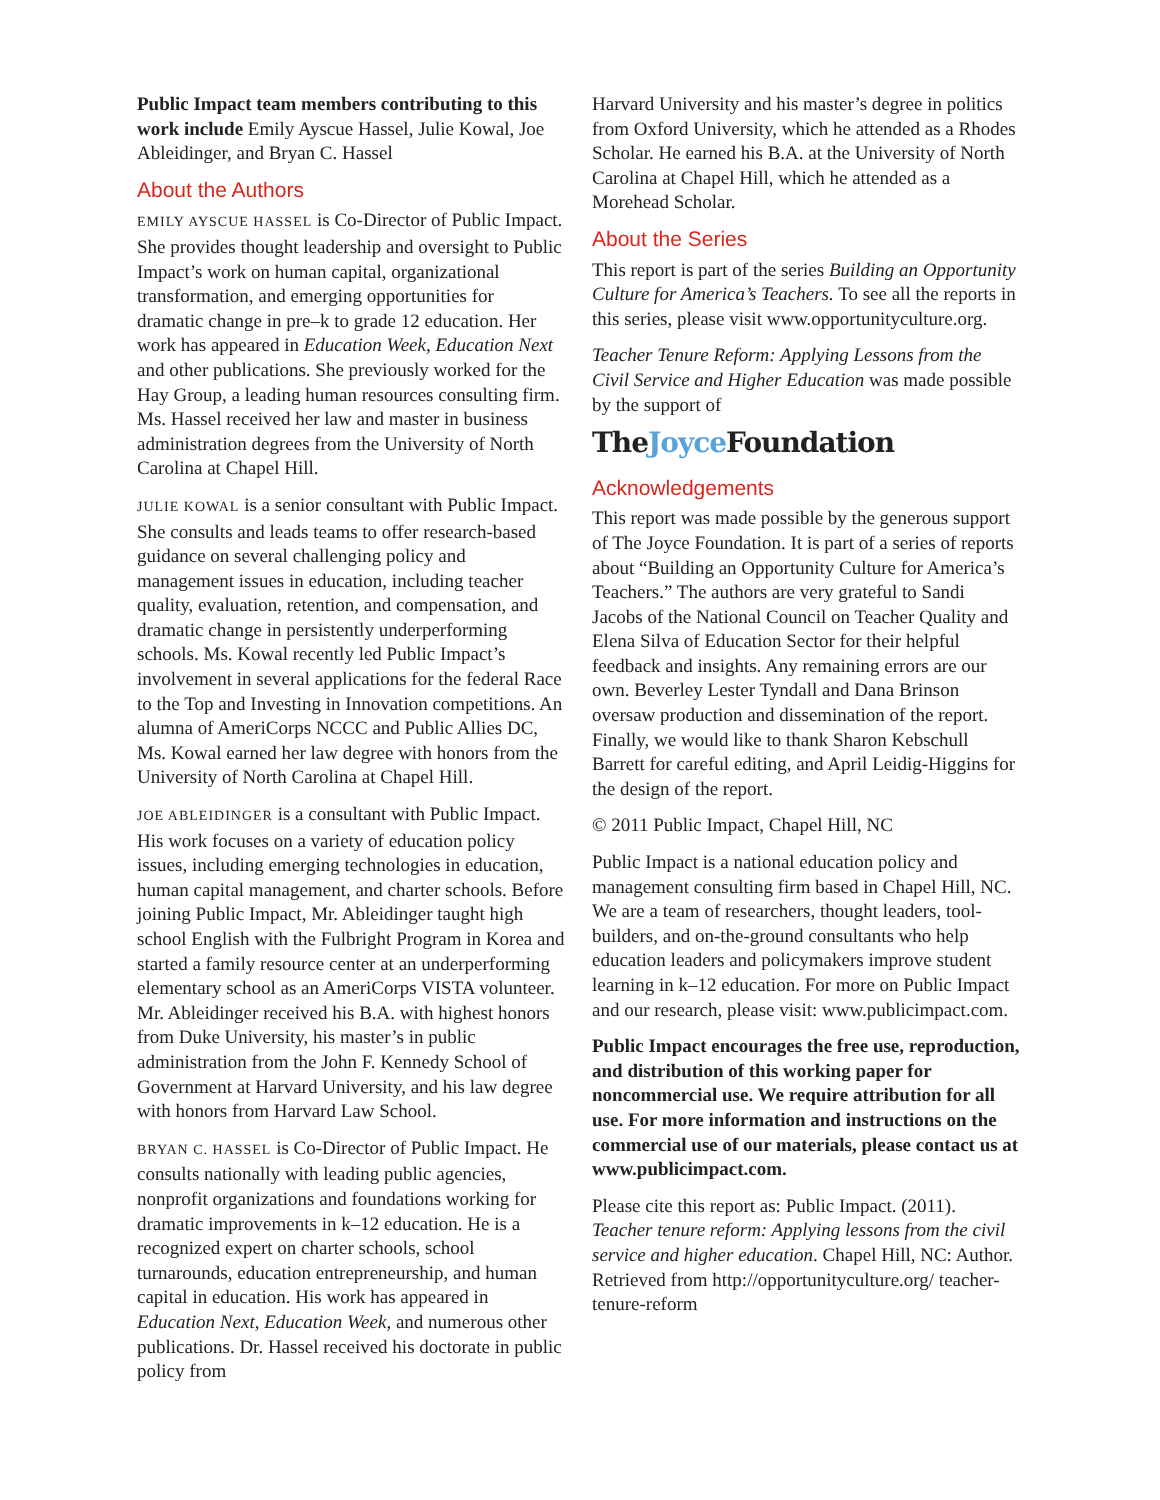Public Impact team members contributing to this work include Emily Ayscue Hassel, Julie Kowal, Joe Ableidinger, and Bryan C. Hassel
About the Authors
EMILY AYSCUE HASSEL is Co-Director of Public Impact. She provides thought leadership and oversight to Public Impact’s work on human capital, organizational transformation, and emerging opportunities for dramatic change in pre–k to grade 12 education. Her work has appeared in Education Week, Education Next and other publications. She previously worked for the Hay Group, a leading human resources consulting firm. Ms. Hassel received her law and master in business administration degrees from the University of North Carolina at Chapel Hill.
JULIE KOWAL is a senior consultant with Public Impact. She consults and leads teams to offer research-based guidance on several challenging policy and management issues in education, including teacher quality, evaluation, retention, and compensation, and dramatic change in persistently underperforming schools. Ms. Kowal recently led Public Impact’s involvement in several applications for the federal Race to the Top and Investing in Innovation competitions. An alumna of AmeriCorps NCCC and Public Allies DC, Ms. Kowal earned her law degree with honors from the University of North Carolina at Chapel Hill.
JOE ABLEIDINGER is a consultant with Public Impact. His work focuses on a variety of education policy issues, including emerging technologies in education, human capital management, and charter schools. Before joining Public Impact, Mr. Ableidinger taught high school English with the Fulbright Program in Korea and started a family resource center at an underperforming elementary school as an AmeriCorps VISTA volunteer. Mr. Ableidinger received his B.A. with highest honors from Duke University, his master’s in public administration from the John F. Kennedy School of Government at Harvard University, and his law degree with honors from Harvard Law School.
BRYAN C. HASSEL is Co-Director of Public Impact. He consults nationally with leading public agencies, nonprofit organizations and foundations working for dramatic improvements in k–12 education. He is a recognized expert on charter schools, school turnarounds, education entrepreneurship, and human capital in education. His work has appeared in Education Next, Education Week, and numerous other publications. Dr. Hassel received his doctorate in public policy from
Harvard University and his master’s degree in politics from Oxford University, which he attended as a Rhodes Scholar. He earned his B.A. at the University of North Carolina at Chapel Hill, which he attended as a Morehead Scholar.
About the Series
This report is part of the series Building an Opportunity Culture for America’s Teachers. To see all the reports in this series, please visit www.opportunityculture.org.
Teacher Tenure Reform: Applying Lessons from the Civil Service and Higher Education was made possible by the support of
TheJoyce Foundation
Acknowledgements
This report was made possible by the generous support of The Joyce Foundation. It is part of a series of reports about “Building an Opportunity Culture for America’s Teachers.” The authors are very grateful to Sandi Jacobs of the National Council on Teacher Quality and Elena Silva of Education Sector for their helpful feedback and insights. Any remaining errors are our own. Beverley Lester Tyndall and Dana Brinson oversaw production and dissemination of the report. Finally, we would like to thank Sharon Kebschull Barrett for careful editing, and April Leidig-Higgins for the design of the report.
© 2011 Public Impact, Chapel Hill, NC
Public Impact is a national education policy and management consulting firm based in Chapel Hill, NC. We are a team of researchers, thought leaders, tool-builders, and on-the-ground consultants who help education leaders and policymakers improve student learning in k–12 education. For more on Public Impact and our research, please visit: www.publicimpact.com.
Public Impact encourages the free use, reproduction, and distribution of this working paper for noncommercial use. We require attribution for all use. For more information and instructions on the commercial use of our materials, please contact us at www.publicimpact.com.
Please cite this report as: Public Impact. (2011). Teacher tenure reform: Applying lessons from the civil service and higher education. Chapel Hill, NC: Author. Retrieved from http://opportunityculture.org/ teacher-tenure-reform